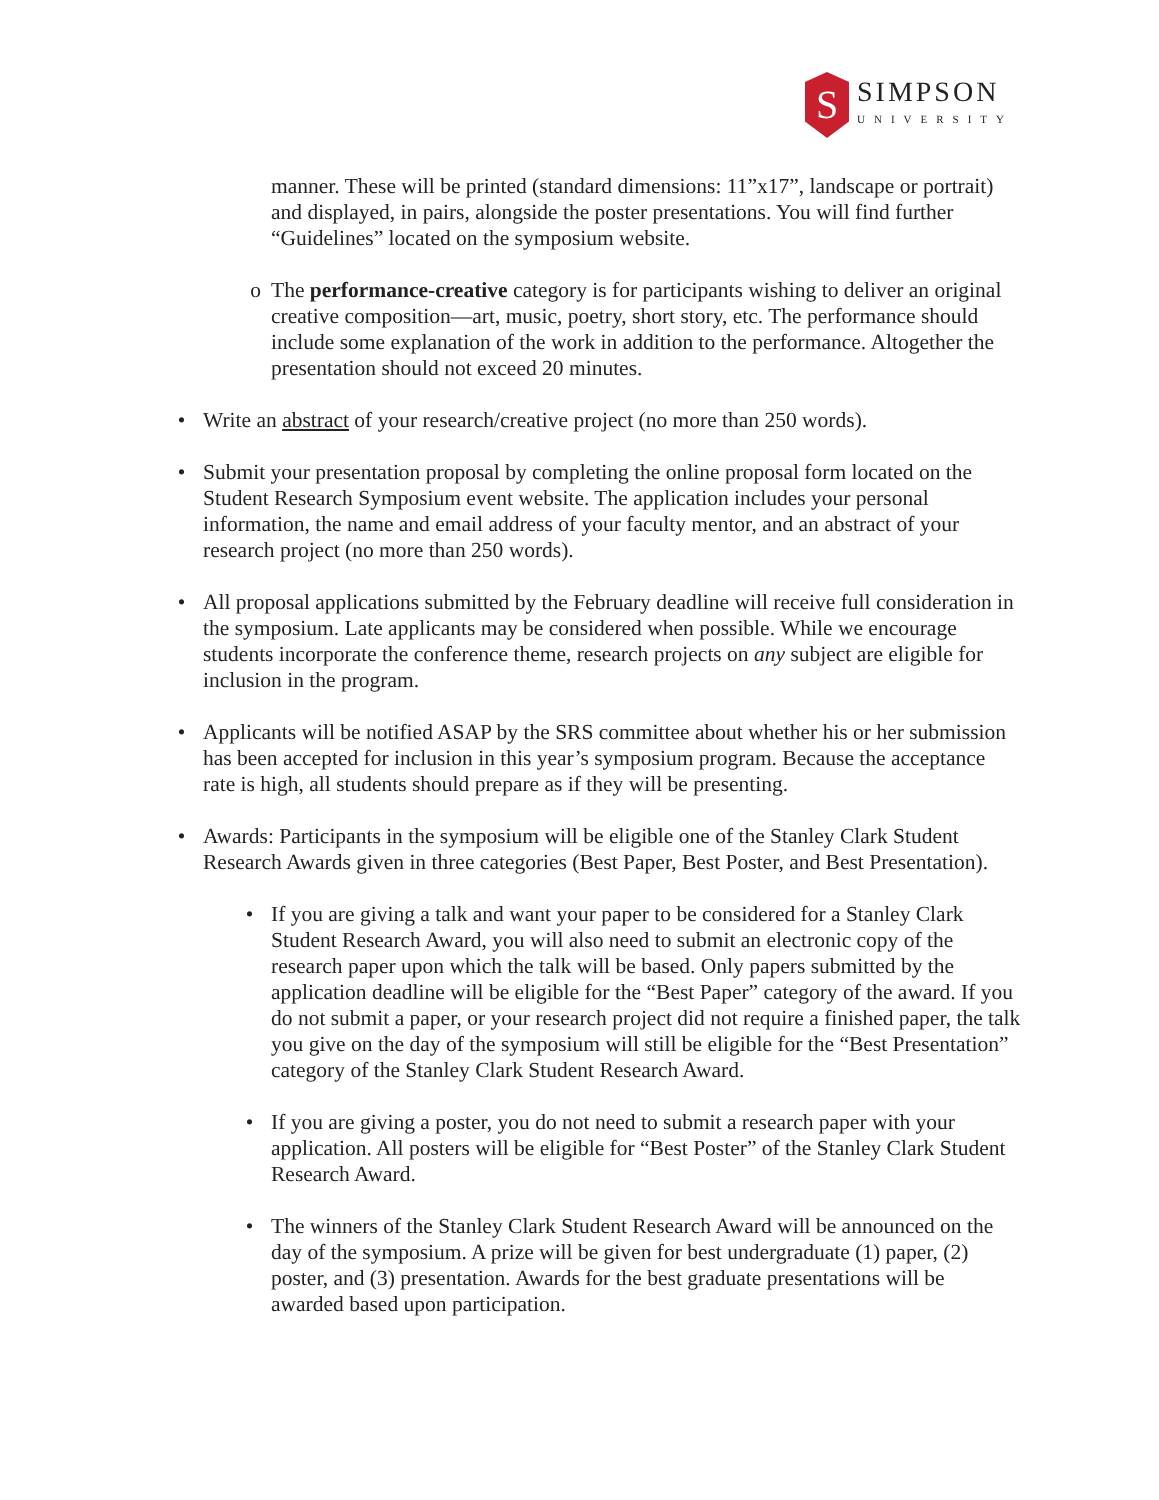S
SIMPSON
UNIVERSITY
manner. These will be printed (standard dimensions: 11”x17”, landscape or portrait) and displayed, in pairs, alongside the poster presentations. You will find further “Guidelines” located on the symposium website.
o The performance-creative category is for participants wishing to deliver an original creative composition—art, music, poetry, short story, etc. The performance should include some explanation of the work in addition to the performance. Altogether the presentation should not exceed 20 minutes.
• Write an abstract of your research/creative project (no more than 250 words).
• Submit your presentation proposal by completing the online proposal form located on the Student Research Symposium event website. The application includes your personal information, the name and email address of your faculty mentor, and an abstract of your research project (no more than 250 words).
• All proposal applications submitted by the February deadline will receive full consideration in the symposium. Late applicants may be considered when possible. While we encourage students incorporate the conference theme, research projects on any subject are eligible for inclusion in the program.
• Applicants will be notified ASAP by the SRS committee about whether his or her submission has been accepted for inclusion in this year’s symposium program. Because the acceptance rate is high, all students should prepare as if they will be presenting.
• Awards: Participants in the symposium will be eligible one of the Stanley Clark Student Research Awards given in three categories (Best Paper, Best Poster, and Best Presentation).
• If you are giving a talk and want your paper to be considered for a Stanley Clark Student Research Award, you will also need to submit an electronic copy of the research paper upon which the talk will be based. Only papers submitted by the application deadline will be eligible for the “Best Paper” category of the award. If you do not submit a paper, or your research project did not require a finished paper, the talk you give on the day of the symposium will still be eligible for the “Best Presentation” category of the Stanley Clark Student Research Award.
• If you are giving a poster, you do not need to submit a research paper with your application. All posters will be eligible for “Best Poster” of the Stanley Clark Student Research Award.
• The winners of the Stanley Clark Student Research Award will be announced on the day of the symposium. A prize will be given for best undergraduate (1) paper, (2) poster, and (3) presentation. Awards for the best graduate presentations will be awarded based upon participation.